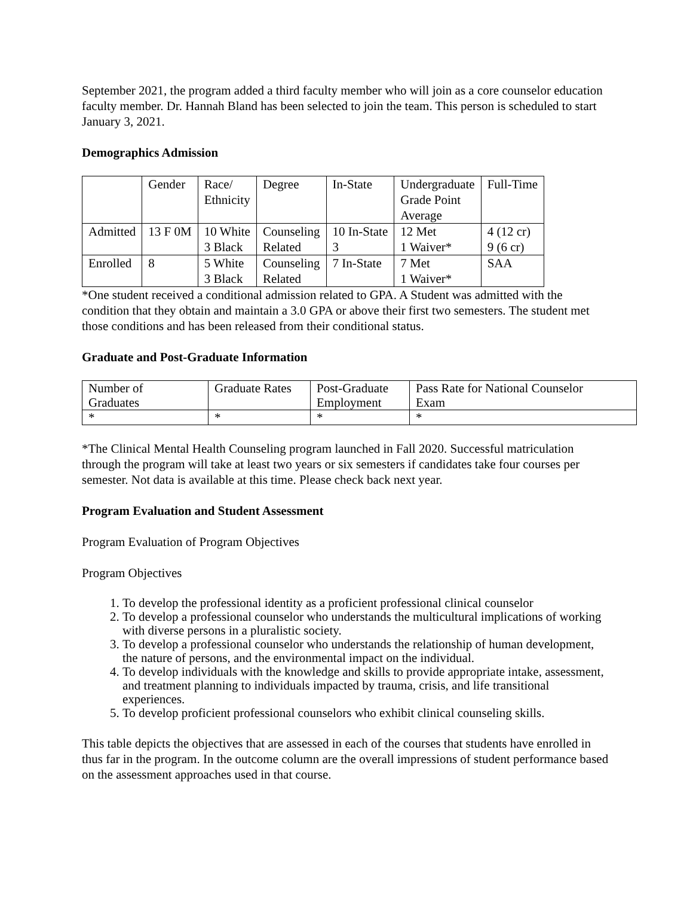September 2021, the program added a third faculty member who will join as a core counselor education faculty member. Dr. Hannah Bland has been selected to join the team. This person is scheduled to start January 3, 2021.
Demographics Admission
| | Gender | Race/ Ethnicity | Degree | In-State | Undergraduate Grade Point Average | Full-Time |
| Admitted | 13 F 0M | 10 White 3 Black | Counseling Related | 10 In-State 3 | 12 Met 1 Waiver* | 4 (12 cr) 9 (6 cr) |
| Enrolled | 8 | 5 White 3 Black | Counseling Related | 7 In-State | 7 Met 1 Waiver* | SAA |
*One student received a conditional admission related to GPA. A Student was admitted with the condition that they obtain and maintain a 3.0 GPA or above their first two semesters. The student met those conditions and has been released from their conditional status.
Graduate and Post-Graduate Information
| Number of Graduates | Graduate Rates | Post-Graduate Employment | Pass Rate for National Counselor Exam |
| * | * | * | * |
*The Clinical Mental Health Counseling program launched in Fall 2020. Successful matriculation through the program will take at least two years or six semesters if candidates take four courses per semester. Not data is available at this time. Please check back next year.
Program Evaluation and Student Assessment
Program Evaluation of Program Objectives
Program Objectives
1. To develop the professional identity as a proficient professional clinical counselor
2. To develop a professional counselor who understands the multicultural implications of working with diverse persons in a pluralistic society.
3. To develop a professional counselor who understands the relationship of human development, the nature of persons, and the environmental impact on the individual.
4. To develop individuals with the knowledge and skills to provide appropriate intake, assessment, and treatment planning to individuals impacted by trauma, crisis, and life transitional experiences.
5. To develop proficient professional counselors who exhibit clinical counseling skills.
This table depicts the objectives that are assessed in each of the courses that students have enrolled in thus far in the program. In the outcome column are the overall impressions of student performance based on the assessment approaches used in that course.